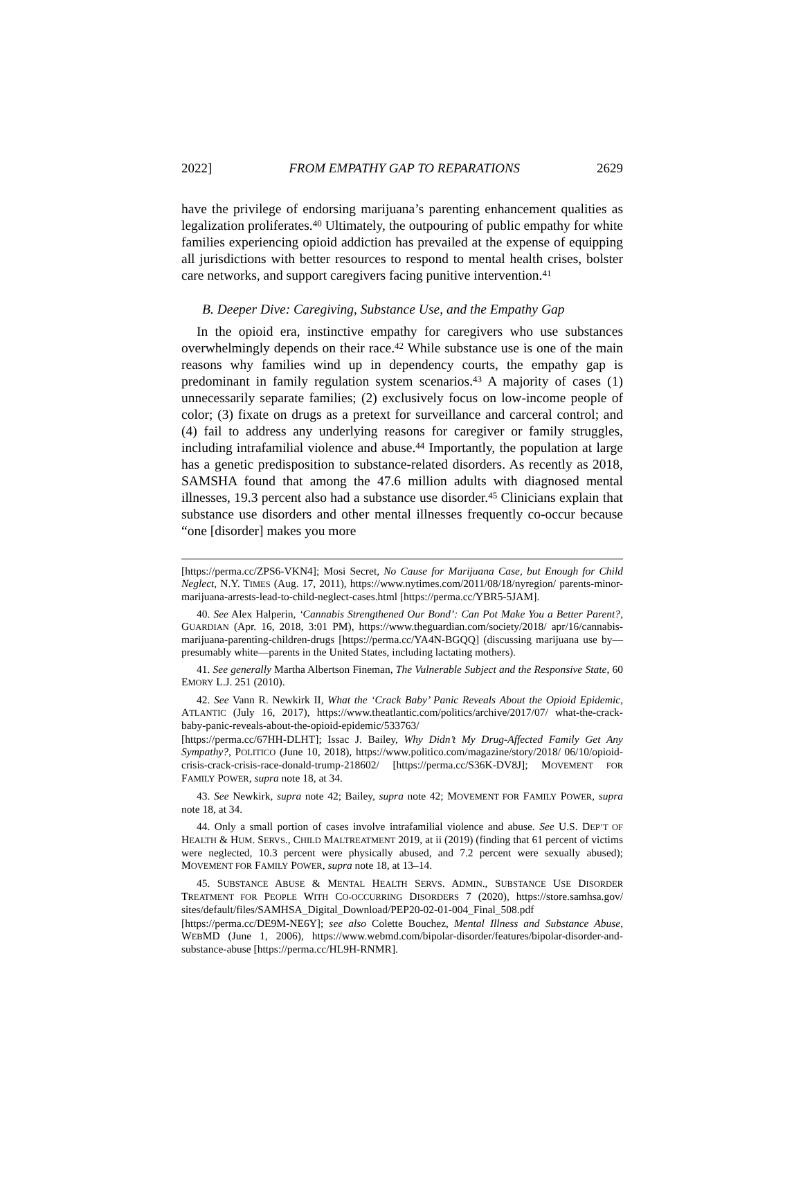2022] FROM EMPATHY GAP TO REPARATIONS 2629
have the privilege of endorsing marijuana’s parenting enhancement qualities as legalization proliferates.<sup>40</sup> Ultimately, the outpouring of public empathy for white families experiencing opioid addiction has prevailed at the expense of equipping all jurisdictions with better resources to respond to mental health crises, bolster care networks, and support caregivers facing punitive intervention.<sup>41</sup>
B. Deeper Dive: Caregiving, Substance Use, and the Empathy Gap
In the opioid era, instinctive empathy for caregivers who use substances overwhelmingly depends on their race.<sup>42</sup> While substance use is one of the main reasons why families wind up in dependency courts, the empathy gap is predominant in family regulation system scenarios.<sup>43</sup> A majority of cases (1) unnecessarily separate families; (2) exclusively focus on low-income people of color; (3) fixate on drugs as a pretext for surveillance and carceral control; and (4) fail to address any underlying reasons for caregiver or family struggles, including intrafamilial violence and abuse.<sup>44</sup> Importantly, the population at large has a genetic predisposition to substance-related disorders. As recently as 2018, SAMSHA found that among the 47.6 million adults with diagnosed mental illnesses, 19.3 percent also had a substance use disorder.<sup>45</sup> Clinicians explain that substance use disorders and other mental illnesses frequently co-occur because “one [disorder] makes you more
[https://perma.cc/ZPS6-VKN4]; Mosi Secret, No Cause for Marijuana Case, but Enough for Child Neglect, N.Y. TIMES (Aug. 17, 2011), https://www.nytimes.com/2011/08/18/nyregion/ parents-minor-marijuana-arrests-lead-to-child-neglect-cases.html [https://perma.cc/YBR5-5JAM].
40. See Alex Halperin, ‘Cannabis Strengthened Our Bond’: Can Pot Make You a Better Parent?, GUARDIAN (Apr. 16, 2018, 3:01 PM), https://www.theguardian.com/society/2018/ apr/16/cannabis-marijuana-parenting-children-drugs [https://perma.cc/YA4N-BGQQ] (discussing marijuana use by—presumably white—parents in the United States, including lactating mothers).
41. See generally Martha Albertson Fineman, The Vulnerable Subject and the Responsive State, 60 EMORY L.J. 251 (2010).
42. See Vann R. Newkirk II, What the ‘Crack Baby’ Panic Reveals About the Opioid Epidemic, ATLANTIC (July 16, 2017), https://www.theatlantic.com/politics/archive/2017/07/ what-the-crack-baby-panic-reveals-about-the-opioid-epidemic/533763/
[https://perma.cc/67HH-DLHT]; Issac J. Bailey, Why Didn’t My Drug-Affected Family Get Any Sympathy?, POLITICO (June 10, 2018), https://www.politico.com/magazine/story/2018/ 06/10/opioid-crisis-crack-crisis-race-donald-trump-218602/ [https://perma.cc/S36K-DV8J]; MOVEMENT FOR FAMILY POWER, supra note 18, at 34.
43. See Newkirk, supra note 42; Bailey, supra note 42; MOVEMENT FOR FAMILY POWER, supra note 18, at 34.
44. Only a small portion of cases involve intrafamilial violence and abuse. See U.S. DEP’T OF HEALTH & HUM. SERVS., CHILD MALTREATMENT 2019, at ii (2019) (finding that 61 percent of victims were neglected, 10.3 percent were physically abused, and 7.2 percent were sexually abused); MOVEMENT FOR FAMILY POWER, supra note 18, at 13–14.
45. SUBSTANCE ABUSE & MENTAL HEALTH SERVS. ADMIN., SUBSTANCE USE DISORDER TREATMENT FOR PEOPLE WITH CO-OCCURRING DISORDERS 7 (2020), https://store.samhsa.gov/ sites/default/files/SAMHSA_Digital_Download/PEP20-02-01-004_Final_508.pdf
[https://perma.cc/DE9M-NE6Y]; see also Colette Bouchez, Mental Illness and Substance Abuse, WEBMD (June 1, 2006), https://www.webmd.com/bipolar-disorder/features/bipolar-disorder-and-substance-abuse [https://perma.cc/HL9H-RNMR].